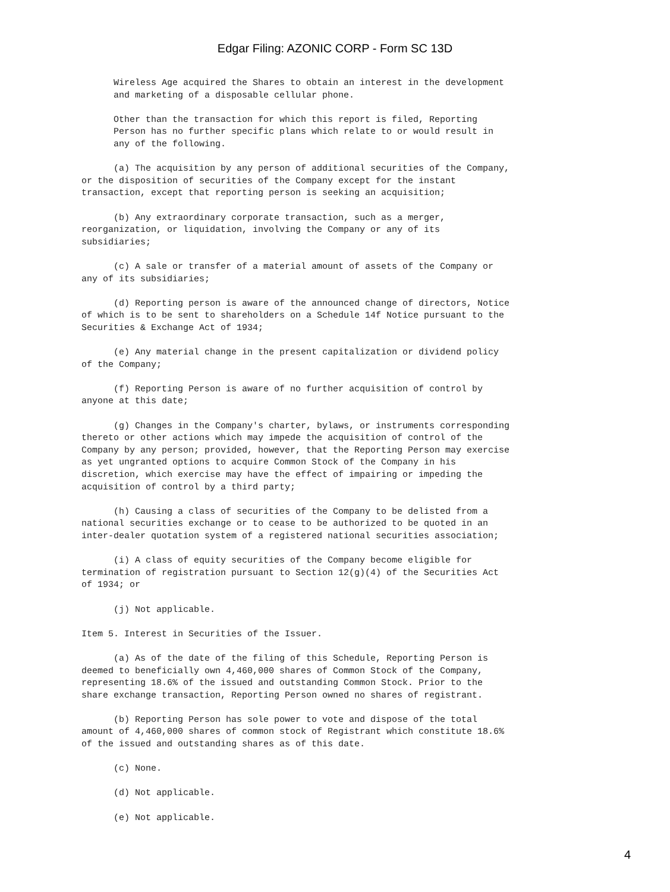Edgar Filing: AZONIC CORP - Form SC 13D
Wireless Age acquired the Shares to obtain an interest in the development and marketing of a disposable cellular phone. Other than the transaction for which this report is filed, Reporting Person has no further specific plans which relate to or would result in any of the following. (a) The acquisition by any person of additional securities of the Company, or the disposition of securities of the Company except for the instant transaction, except that reporting person is seeking an acquisition; (b) Any extraordinary corporate transaction, such as a merger, reorganization, or liquidation, involving the Company or any of its subsidiaries; (c) A sale or transfer of a material amount of assets of the Company or any of its subsidiaries; (d) Reporting person is aware of the announced change of directors, Notice of which is to be sent to shareholders on a Schedule 14f Notice pursuant to the Securities & Exchange Act of 1934; (e) Any material change in the present capitalization or dividend policy of the Company; (f) Reporting Person is aware of no further acquisition of control by anyone at this date; (g) Changes in the Company's charter, bylaws, or instruments corresponding thereto or other actions which may impede the acquisition of control of the Company by any person; provided, however, that the Reporting Person may exercise as yet ungranted options to acquire Common Stock of the Company in his discretion, which exercise may have the effect of impairing or impeding the acquisition of control by a third party; (h) Causing a class of securities of the Company to be delisted from a national securities exchange or to cease to be authorized to be quoted in an inter-dealer quotation system of a registered national securities association; (i) A class of equity securities of the Company become eligible for termination of registration pursuant to Section 12(g)(4) of the Securities Act of 1934; or (j) Not applicable. Item 5. Interest in Securities of the Issuer. (a) As of the date of the filing of this Schedule, Reporting Person is deemed to beneficially own 4,460,000 shares of Common Stock of the Company, representing 18.6% of the issued and outstanding Common Stock. Prior to the share exchange transaction, Reporting Person owned no shares of registrant. (b) Reporting Person has sole power to vote and dispose of the total amount of 4,460,000 shares of common stock of Registrant which constitute 18.6% of the issued and outstanding shares as of this date. (c) None. (d) Not applicable. (e) Not applicable.
4